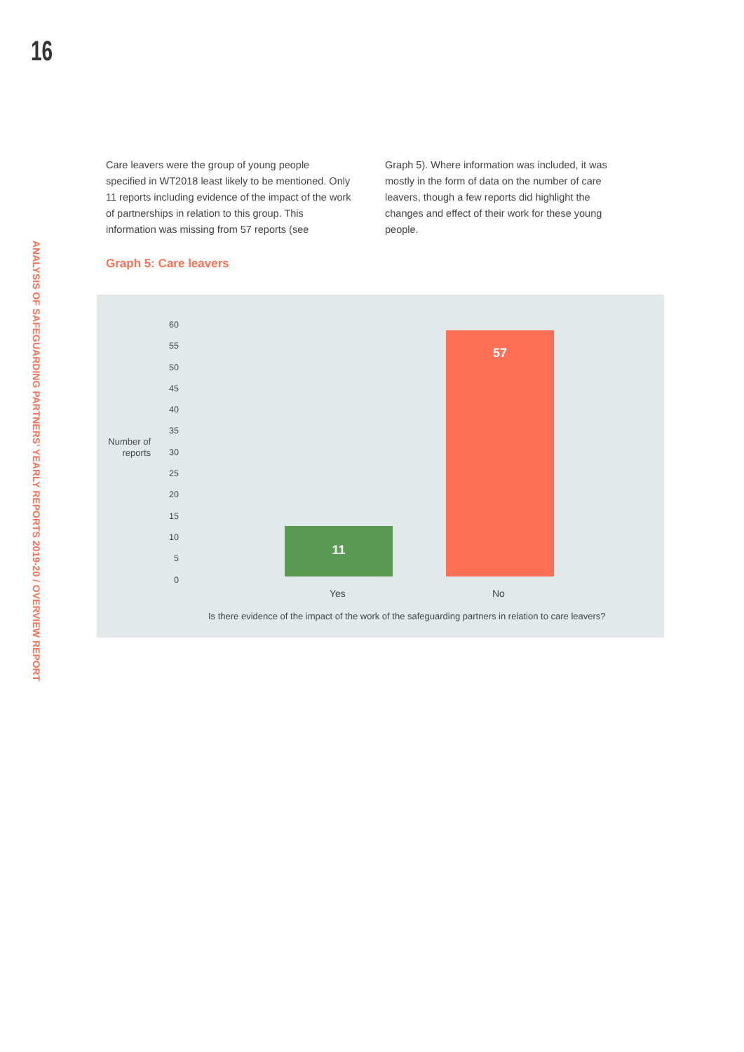16
ANALYSIS OF SAFEGUARDING PARTNERS' YEARLY REPORTS 2019-20 / OVERVIEW REPORT
Care leavers were the group of young people specified in WT2018 least likely to be mentioned. Only 11 reports including evidence of the impact of the work of partnerships in relation to this group. This information was missing from 57 reports (see
Graph 5). Where information was included, it was mostly in the form of data on the number of care leavers, though a few reports did highlight the changes and effect of their work for these young people.
Graph 5: Care leavers
Number of reports
60
55
50
45
40
35
30
25
20
15
10
5
0
11
57
Yes No
Is there evidence of the impact of the work of the safeguarding partners in relation to care leavers?